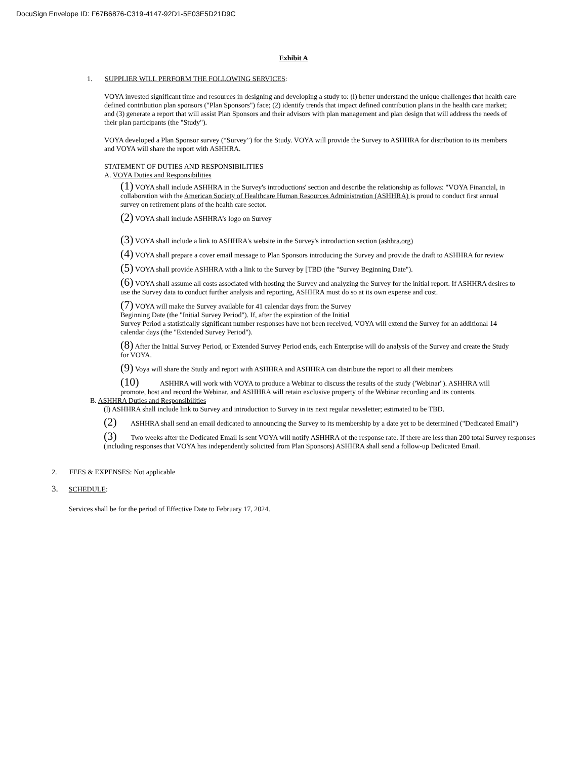DocuSign Envelope ID: F67B6876-C319-4147-92D1-5E03E5D21D9C
Exhibit A
1. SUPPLIER WILL PERFORM THE FOLLOWING SERVICES:
VOYA invested significant time and resources in designing and developing a study to: (l) better understand the unique challenges that health care defined contribution plan sponsors ("Plan Sponsors") face; (2) identify trends that impact defined contribution plans in the health care market; and (3) generate a report that will assist Plan Sponsors and their advisors with plan management and plan design that will address the needs of their plan participants (the "Study").
VOYA developed a Plan Sponsor survey (“Survey”) for the Study. VOYA will provide the Survey to ASHHRA for distribution to its members and VOYA will share the report with ASHHRA.
STATEMENT OF DUTIES AND RESPONSIBILITIES
A. VOYA Duties and Responsibilities
(1) VOYA shall include ASHHRA in the Survey's introductions' section and describe the relationship as follows: "VOYA Financial, in collaboration with the American Society of Healthcare Human Resources Administration (ASHHRA) is proud to conduct first annual survey on retirement plans of the health care sector.
(2) VOYA shall include ASHHRA’s logo on Survey
(3) VOYA shall include a link to ASHHRA's website in the Survey's introduction section (ashhra.org)
(4) VOYA shall prepare a cover email message to Plan Sponsors introducing the Survey and provide the draft to ASHHRA for review
(5) VOYA shall provide ASHHRA with a link to the Survey by [TBD (the "Survey Beginning Date").
(6) VOYA shall assume all costs associated with hosting the Survey and analyzing the Survey for the initial report. If ASHHRA desires to use the Survey data to conduct further analysis and reporting, ASHHRA must do so at its own expense and cost.
(7) VOYA will make the Survey available for 41 calendar days from the Survey
Beginning Date (the "Initial Survey Period"). If, after the expiration of the Initial
Survey Period a statistically significant number responses have not been received, VOYA will extend the Survey for an additional 14 calendar days (the "Extended Survey Period").
(8) After the Initial Survey Period, or Extended Survey Period ends, each Enterprise will do analysis of the Survey and create the Study for VOYA.
(9) Voya will share the Study and report with ASHHRA and ASHHRA can distribute the report to all their members
(10) ASHHRA will work with VOYA to produce a Webinar to discuss the results of the study ('Webinar"). ASHHRA will promote, host and record the Webinar, and ASHHRA will retain exclusive property of the Webinar recording and its contents.
B. ASHHRA Duties and Responsibilities
(l) ASHHRA shall include link to Survey and introduction to Survey in its next regular newsletter; estimated to be TBD.
(2) ASHHRA shall send an email dedicated to announcing the Survey to its membership by a date yet to be determined ("Dedicated Email”)
(3) Two weeks after the Dedicated Email is sent VOYA will notify ASHHRA of the response rate. If there are less than 200 total Survey responses (including responses that VOYA has independently solicited from Plan Sponsors) ASHHRA shall send a follow-up Dedicated Email.
2. FEES & EXPENSES: Not applicable
3. SCHEDULE:
Services shall be for the period of Effective Date to February 17, 2024.